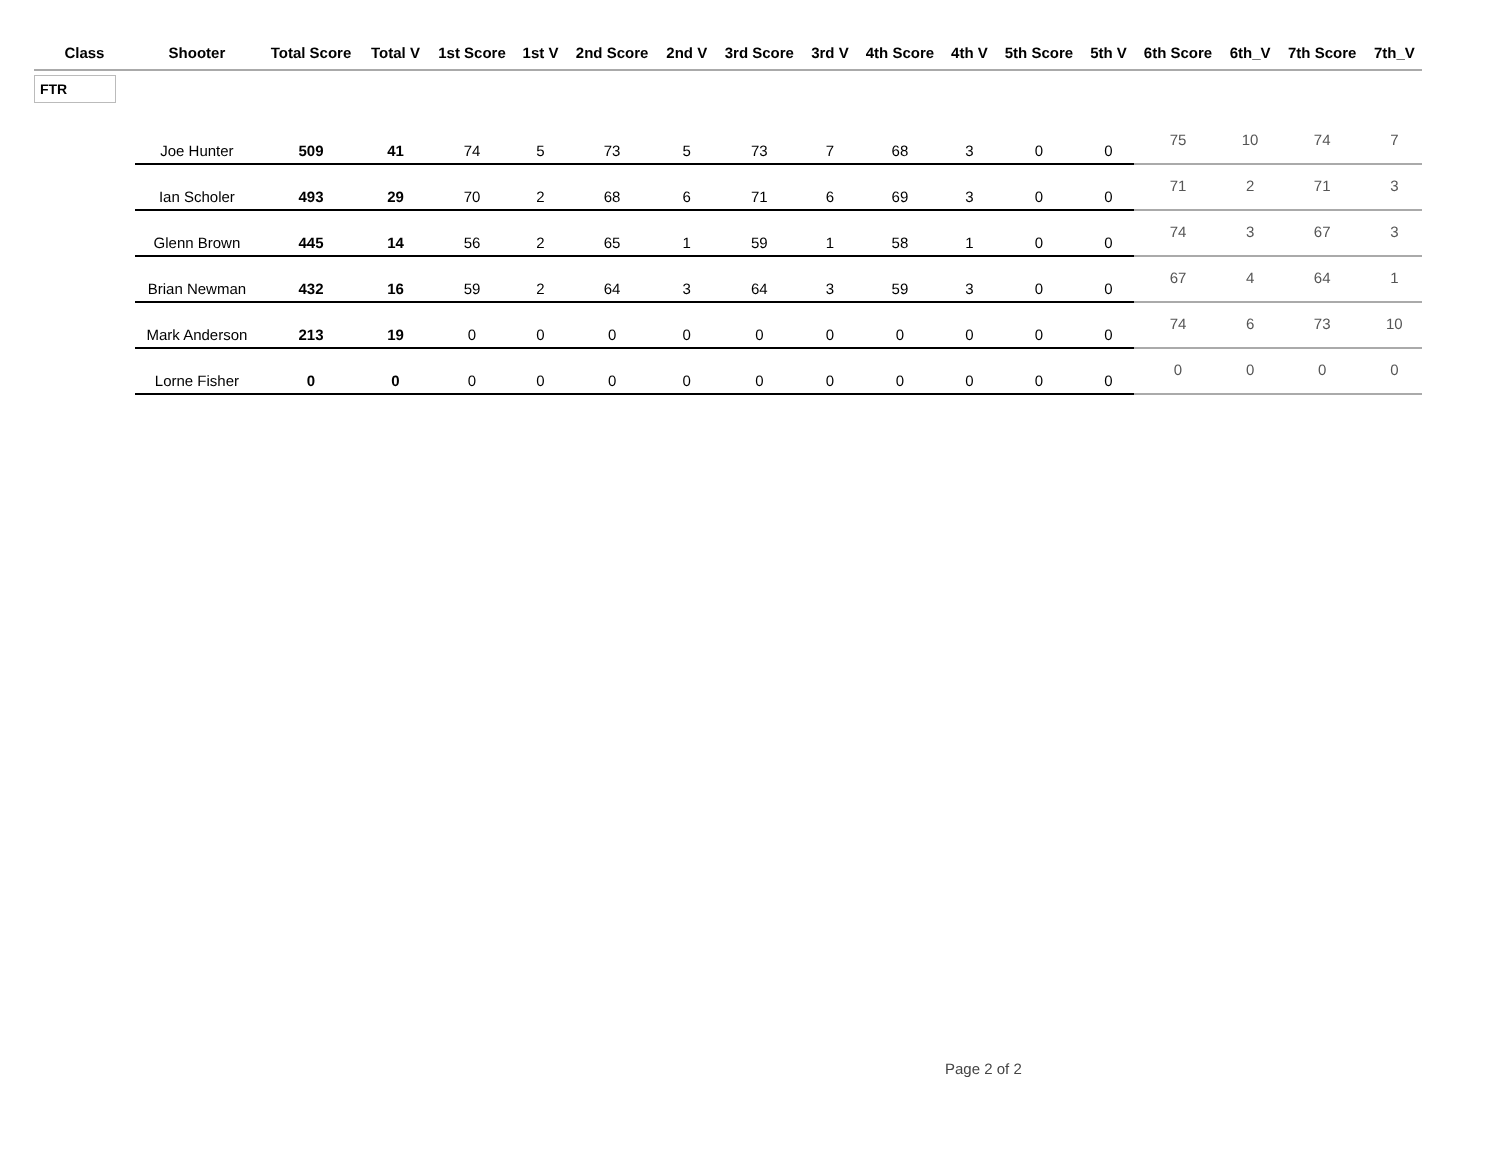| Class | Shooter | Total Score | Total V | 1st Score | 1st V | 2nd Score | 2nd V | 3rd Score | 3rd V | 4th Score | 4th V | 5th Score | 5th V | 6th Score | 6th_V | 7th Score | 7th_V |
| --- | --- | --- | --- | --- | --- | --- | --- | --- | --- | --- | --- | --- | --- | --- | --- | --- | --- |
| FTR | | | | | | | | | | | | | | | | | |
| | Joe Hunter | 509 | 41 | 74 | 5 | 73 | 5 | 73 | 7 | 68 | 3 | 0 | 0 | 75 | 10 | 74 | 7 |
| | Ian Scholer | 493 | 29 | 70 | 2 | 68 | 6 | 71 | 6 | 69 | 3 | 0 | 0 | 71 | 2 | 71 | 3 |
| | Glenn Brown | 445 | 14 | 56 | 2 | 65 | 1 | 59 | 1 | 58 | 1 | 0 | 0 | 74 | 3 | 67 | 3 |
| | Brian Newman | 432 | 16 | 59 | 2 | 64 | 3 | 64 | 3 | 59 | 3 | 0 | 0 | 67 | 4 | 64 | 1 |
| | Mark Anderson | 213 | 19 | 0 | 0 | 0 | 0 | 0 | 0 | 0 | 0 | 0 | 0 | 74 | 6 | 73 | 10 |
| | Lorne Fisher | 0 | 0 | 0 | 0 | 0 | 0 | 0 | 0 | 0 | 0 | 0 | 0 | 0 | 0 | 0 | 0 |
Page 2 of 2